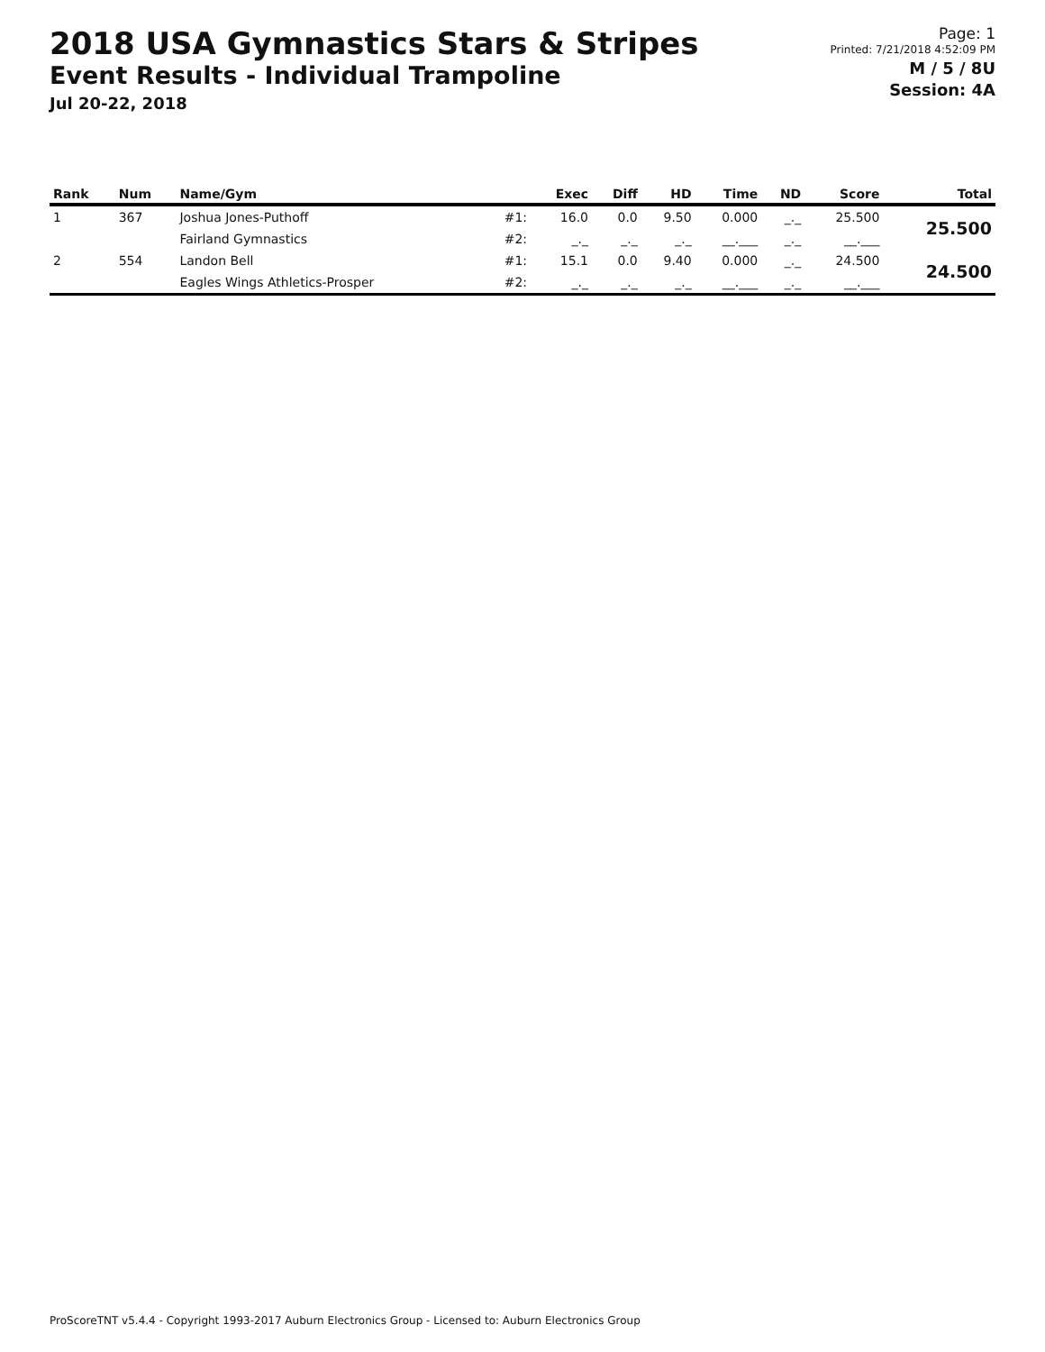2018 USA Gymnastics Stars & Stripes
Event Results - Individual Trampoline
Jul 20-22, 2018
Page: 1
Printed: 7/21/2018 4:52:09 PM
M / 5 / 8U
Session: 4A
| Rank | Num | Name/Gym | | Exec | Diff | HD | Time | ND | Score | Total |
| --- | --- | --- | --- | --- | --- | --- | --- | --- | --- | --- |
| 1 | 367 | Joshua Jones-Puthoff | #1: | 16.0 | 0.0 | 9.50 | 0.000 | _._ | 25.500 | 25.500 |
| | | Fairland Gymnastics | #2: | _._ | _._ | _._ | __.___ | _._ | __.___ | |
| 2 | 554 | Landon Bell | #1: | 15.1 | 0.0 | 9.40 | 0.000 | _._ | 24.500 | 24.500 |
| | | Eagles Wings Athletics-Prosper | #2: | _._ | _._ | _._ | __.___ | _._ | __.___ | |
ProScoreTNT v5.4.4 - Copyright 1993-2017 Auburn Electronics Group - Licensed to: Auburn Electronics Group